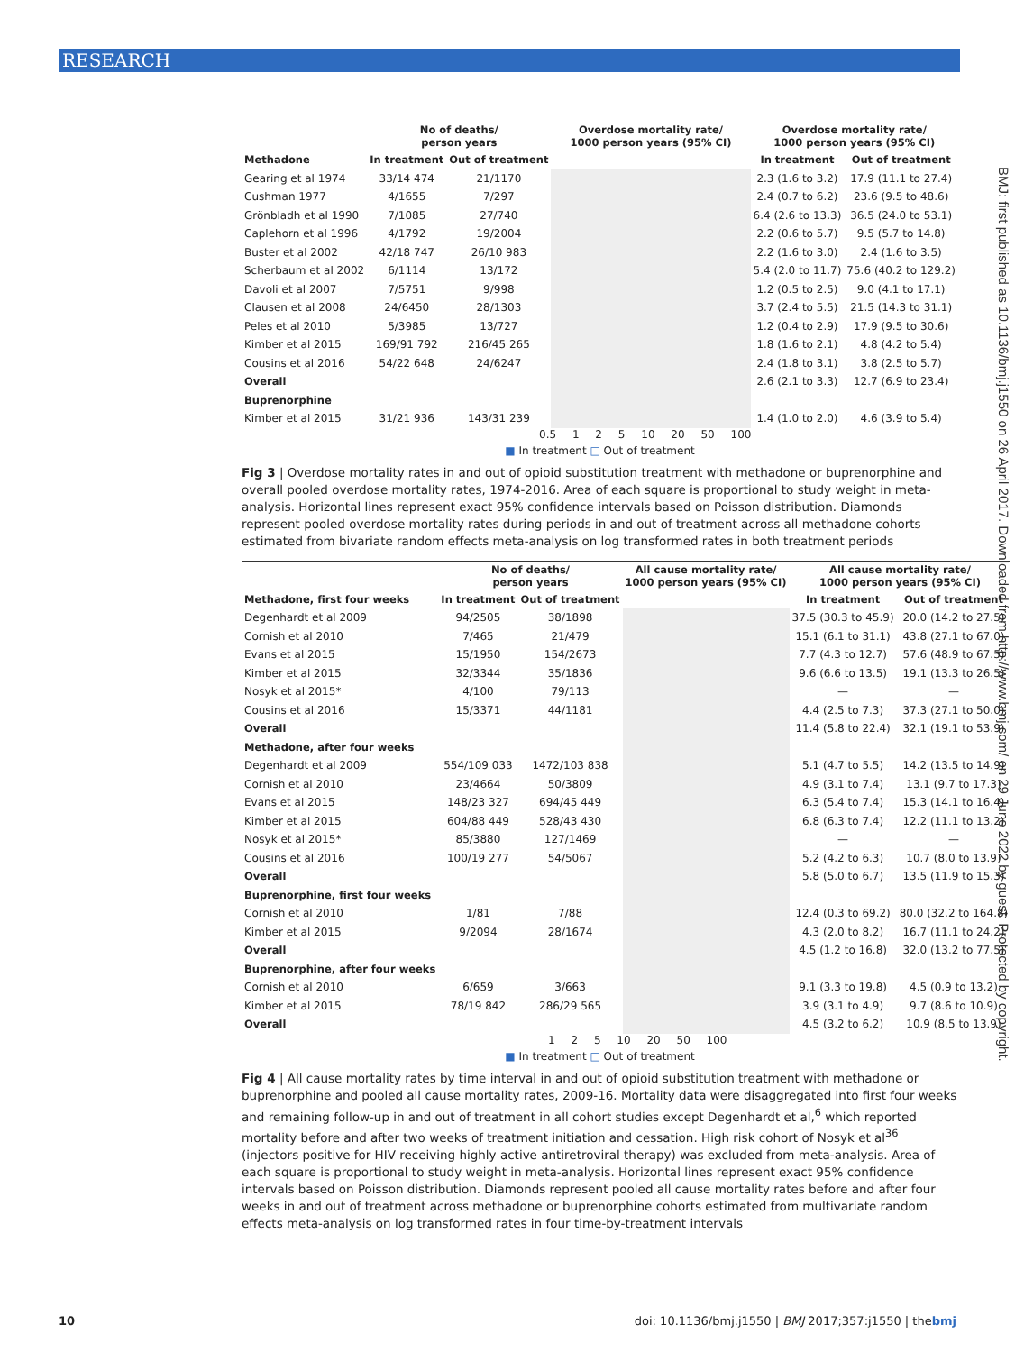RESEARCH
BMJ: first published as 10.1136/bmj.j1550 on 26 April 2017. Downloaded from http://www.bmj.com/ on 29 June 2022 by guest. Protected by copyright.
| | No of deaths/ person years | | Overdose mortality rate/ 1000 person years (95% CI) | Overdose mortality rate/ 1000 person years (95% CI) | |
| --- | --- | --- | --- | --- | --- |
| Methadone | In treatment | Out of treatment | | In treatment | Out of treatment |
| Gearing et al 1974 | 33/14 474 | 21/1170 | | 2.3 (1.6 to 3.2) | 17.9 (11.1 to 27.4) |
| Cushman 1977 | 4/1655 | 7/297 | | 2.4 (0.7 to 6.2) | 23.6 (9.5 to 48.6) |
| Grönbladh et al 1990 | 7/1085 | 27/740 | | 6.4 (2.6 to 13.3) | 36.5 (24.0 to 53.1) |
| Caplehorn et al 1996 | 4/1792 | 19/2004 | | 2.2 (0.6 to 5.7) | 9.5 (5.7 to 14.8) |
| Buster et al 2002 | 42/18 747 | 26/10 983 | | 2.2 (1.6 to 3.0) | 2.4 (1.6 to 3.5) |
| Scherbaum et al 2002 | 6/1114 | 13/172 | | 5.4 (2.0 to 11.7) | 75.6 (40.2 to 129.2) |
| Davoli et al 2007 | 7/5751 | 9/998 | | 1.2 (0.5 to 2.5) | 9.0 (4.1 to 17.1) |
| Clausen et al 2008 | 24/6450 | 28/1303 | | 3.7 (2.4 to 5.5) | 21.5 (14.3 to 31.1) |
| Peles et al 2010 | 5/3985 | 13/727 | | 1.2 (0.4 to 2.9) | 17.9 (9.5 to 30.6) |
| Kimber et al 2015 | 169/91 792 | 216/45 265 | | 1.8 (1.6 to 2.1) | 4.8 (4.2 to 5.4) |
| Cousins et al 2016 | 54/22 648 | 24/6247 | | 2.4 (1.8 to 3.1) | 3.8 (2.5 to 5.7) |
| Overall | | | | 2.6 (2.1 to 3.3) | 12.7 (6.9 to 23.4) |
| Buprenorphine | | | | | |
| Kimber et al 2015 | 31/21 936 | 143/31 239 | | 1.4 (1.0 to 2.0) | 4.6 (3.9 to 5.4) |
0.5 1 2 5 10 20 50 100
■ In treatment □ Out of treatment
Fig 3 | Overdose mortality rates in and out of opioid substitution treatment with methadone or buprenorphine and overall pooled overdose mortality rates, 1974-2016. Area of each square is proportional to study weight in meta-analysis. Horizontal lines represent exact 95% confidence intervals based on Poisson distribution. Diamonds represent pooled overdose mortality rates during periods in and out of treatment across all methadone cohorts estimated from bivariate random effects meta-analysis on log transformed rates in both treatment periods
| | No of deaths/ person years | | All cause mortality rate/ 1000 person years (95% CI) | All cause mortality rate/ 1000 person years (95% CI) | |
| --- | --- | --- | --- | --- | --- |
| Methadone, first four weeks | In treatment | Out of treatment | | In treatment | Out of treatment |
| Degenhardt et al 2009 | 94/2505 | 38/1898 | | 37.5 (30.3 to 45.9) | 20.0 (14.2 to 27.5) |
| Cornish et al 2010 | 7/465 | 21/479 | | 15.1 (6.1 to 31.1) | 43.8 (27.1 to 67.0) |
| Evans et al 2015 | 15/1950 | 154/2673 | | 7.7 (4.3 to 12.7) | 57.6 (48.9 to 67.5) |
| Kimber et al 2015 | 32/3344 | 35/1836 | | 9.6 (6.6 to 13.5) | 19.1 (13.3 to 26.5) |
| Nosyk et al 2015* | 4/100 | 79/113 | | — | — |
| Cousins et al 2016 | 15/3371 | 44/1181 | | 4.4 (2.5 to 7.3) | 37.3 (27.1 to 50.0) |
| Overall | | | | 11.4 (5.8 to 22.4) | 32.1 (19.1 to 53.9) |
| Methadone, after four weeks | | | | | |
| Degenhardt et al 2009 | 554/109 033 | 1472/103 838 | | 5.1 (4.7 to 5.5) | 14.2 (13.5 to 14.9) |
| Cornish et al 2010 | 23/4664 | 50/3809 | | 4.9 (3.1 to 7.4) | 13.1 (9.7 to 17.3) |
| Evans et al 2015 | 148/23 327 | 694/45 449 | | 6.3 (5.4 to 7.4) | 15.3 (14.1 to 16.4) |
| Kimber et al 2015 | 604/88 449 | 528/43 430 | | 6.8 (6.3 to 7.4) | 12.2 (11.1 to 13.2) |
| Nosyk et al 2015* | 85/3880 | 127/1469 | | — | — |
| Cousins et al 2016 | 100/19 277 | 54/5067 | | 5.2 (4.2 to 6.3) | 10.7 (8.0 to 13.9) |
| Overall | | | | 5.8 (5.0 to 6.7) | 13.5 (11.9 to 15.3) |
| Buprenorphine, first four weeks | | | | | |
| Cornish et al 2010 | 1/81 | 7/88 | | 12.4 (0.3 to 69.2) | 80.0 (32.2 to 164.8) |
| Kimber et al 2015 | 9/2094 | 28/1674 | | 4.3 (2.0 to 8.2) | 16.7 (11.1 to 24.2) |
| Overall | | | | 4.5 (1.2 to 16.8) | 32.0 (13.2 to 77.5) |
| Buprenorphine, after four weeks | | | | | |
| Cornish et al 2010 | 6/659 | 3/663 | | 9.1 (3.3 to 19.8) | 4.5 (0.9 to 13.2) |
| Kimber et al 2015 | 78/19 842 | 286/29 565 | | 3.9 (3.1 to 4.9) | 9.7 (8.6 to 10.9) |
| Overall | | | | 4.5 (3.2 to 6.2) | 10.9 (8.5 to 13.9) |
1 2 5 10 20 50 100
■ In treatment □ Out of treatment
Fig 4 | All cause mortality rates by time interval in and out of opioid substitution treatment with methadone or buprenorphine and pooled all cause mortality rates, 2009-16. Mortality data were disaggregated into first four weeks and remaining follow-up in and out of treatment in all cohort studies except Degenhardt et al,<sup>6</sup> which reported mortality before and after two weeks of treatment initiation and cessation. High risk cohort of Nosyk et al<sup>36</sup> (injectors positive for HIV receiving highly active antiretroviral therapy) was excluded from meta-analysis. Area of each square is proportional to study weight in meta-analysis. Horizontal lines represent exact 95% confidence intervals based on Poisson distribution. Diamonds represent pooled all cause mortality rates before and after four weeks in and out of treatment across methadone or buprenorphine cohorts estimated from multivariate random effects meta-analysis on log transformed rates in four time-by-treatment intervals
10 doi: 10.1136/bmj.j1550 | BMJ 2017;357:j1550 | thebmj